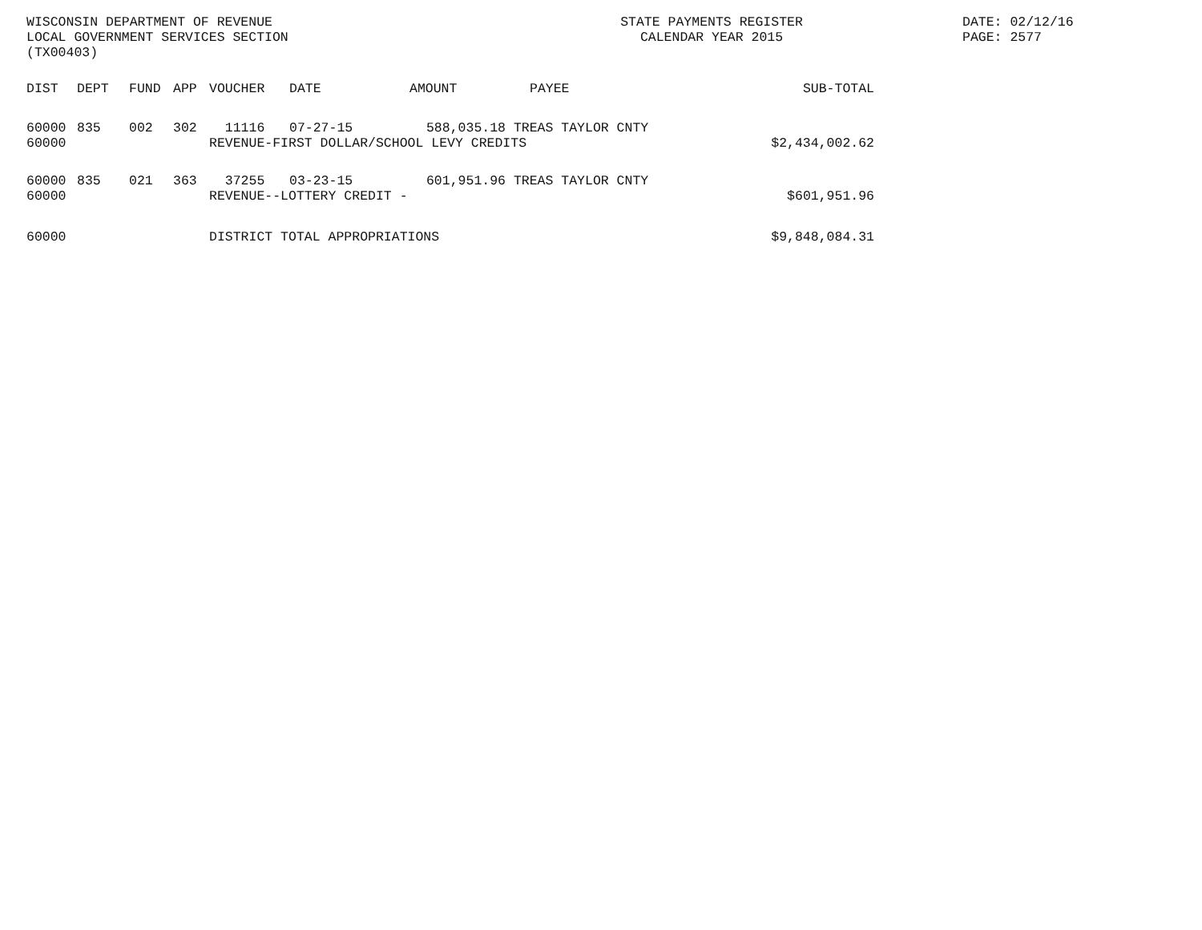WISCONSIN DEPARTMENT OF REVENUE
LOCAL GOVERNMENT SERVICES SECTION
(TX00403)
STATE PAYMENTS REGISTER
CALENDAR YEAR 2015
DATE: 02/12/16
PAGE: 2577
| DIST | DEPT | FUND | APP | VOUCHER | DATE | AMOUNT | PAYEE | SUB-TOTAL |
| --- | --- | --- | --- | --- | --- | --- | --- | --- |
| 60000 | 835 | 002 | 302 | 11116 | 07-27-15 | 588,035.18 | TREAS TAYLOR CNTY | |
| 60000 | | | | REVENUE-FIRST DOLLAR/SCHOOL LEVY CREDITS | | | | $2,434,002.62 |
| 60000 | 835 | 021 | 363 | 37255 | 03-23-15 | 601,951.96 | TREAS TAYLOR CNTY | |
| 60000 | | | | REVENUE--LOTTERY CREDIT - | | | | $601,951.96 |
| 60000 | | | | DISTRICT TOTAL APPROPRIATIONS | | | | $9,848,084.31 |